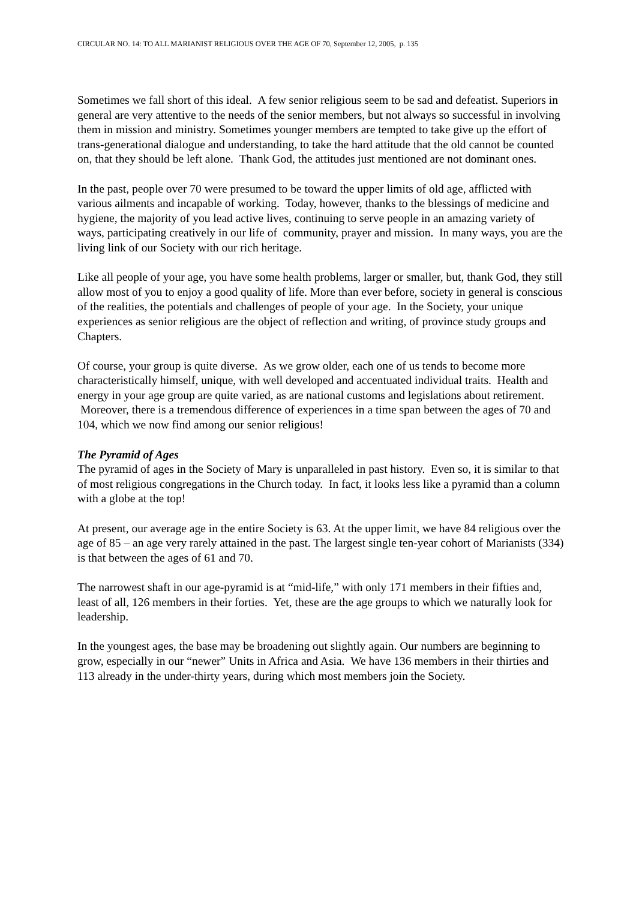CIRCULAR NO. 14: TO ALL MARIANIST RELIGIOUS OVER THE AGE OF 70, September 12, 2005, p. 135
Sometimes we fall short of this ideal. A few senior religious seem to be sad and defeatist. Superiors in general are very attentive to the needs of the senior members, but not always so successful in involving them in mission and ministry. Sometimes younger members are tempted to take give up the effort of trans-generational dialogue and understanding, to take the hard attitude that the old cannot be counted on, that they should be left alone. Thank God, the attitudes just mentioned are not dominant ones.
In the past, people over 70 were presumed to be toward the upper limits of old age, afflicted with various ailments and incapable of working. Today, however, thanks to the blessings of medicine and hygiene, the majority of you lead active lives, continuing to serve people in an amazing variety of ways, participating creatively in our life of community, prayer and mission. In many ways, you are the living link of our Society with our rich heritage.
Like all people of your age, you have some health problems, larger or smaller, but, thank God, they still allow most of you to enjoy a good quality of life. More than ever before, society in general is conscious of the realities, the potentials and challenges of people of your age. In the Society, your unique experiences as senior religious are the object of reflection and writing, of province study groups and Chapters.
Of course, your group is quite diverse. As we grow older, each one of us tends to become more characteristically himself, unique, with well developed and accentuated individual traits. Health and energy in your age group are quite varied, as are national customs and legislations about retirement. Moreover, there is a tremendous difference of experiences in a time span between the ages of 70 and 104, which we now find among our senior religious!
The Pyramid of Ages
The pyramid of ages in the Society of Mary is unparalleled in past history. Even so, it is similar to that of most religious congregations in the Church today. In fact, it looks less like a pyramid than a column with a globe at the top!
At present, our average age in the entire Society is 63. At the upper limit, we have 84 religious over the age of 85 – an age very rarely attained in the past. The largest single ten-year cohort of Marianists (334) is that between the ages of 61 and 70.
The narrowest shaft in our age-pyramid is at “mid-life,” with only 171 members in their fifties and, least of all, 126 members in their forties. Yet, these are the age groups to which we naturally look for leadership.
In the youngest ages, the base may be broadening out slightly again. Our numbers are beginning to grow, especially in our “newer” Units in Africa and Asia. We have 136 members in their thirties and 113 already in the under-thirty years, during which most members join the Society.